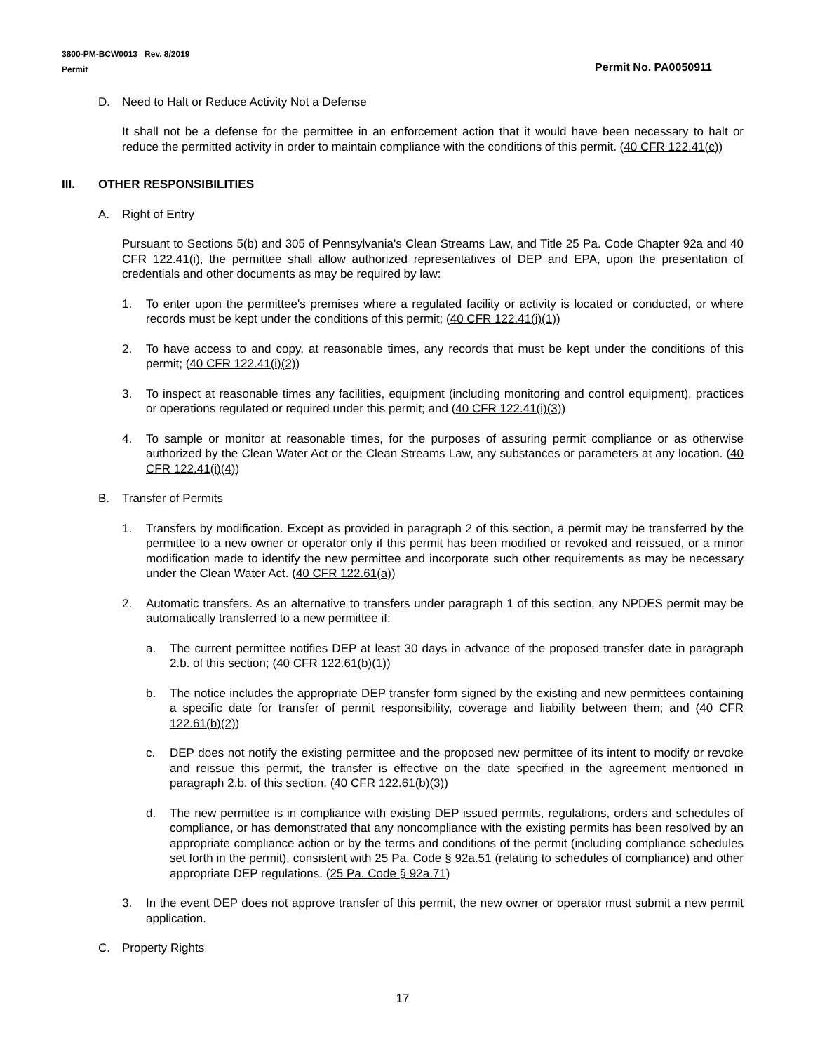3800-PM-BCW0013 Rev. 8/2019
Permit
Permit No. PA0050911
D. Need to Halt or Reduce Activity Not a Defense
It shall not be a defense for the permittee in an enforcement action that it would have been necessary to halt or reduce the permitted activity in order to maintain compliance with the conditions of this permit. (40 CFR 122.41(c))
III. OTHER RESPONSIBILITIES
A. Right of Entry
Pursuant to Sections 5(b) and 305 of Pennsylvania's Clean Streams Law, and Title 25 Pa. Code Chapter 92a and 40 CFR 122.41(i), the permittee shall allow authorized representatives of DEP and EPA, upon the presentation of credentials and other documents as may be required by law:
1. To enter upon the permittee's premises where a regulated facility or activity is located or conducted, or where records must be kept under the conditions of this permit; (40 CFR 122.41(i)(1))
2. To have access to and copy, at reasonable times, any records that must be kept under the conditions of this permit; (40 CFR 122.41(i)(2))
3. To inspect at reasonable times any facilities, equipment (including monitoring and control equipment), practices or operations regulated or required under this permit; and (40 CFR 122.41(i)(3))
4. To sample or monitor at reasonable times, for the purposes of assuring permit compliance or as otherwise authorized by the Clean Water Act or the Clean Streams Law, any substances or parameters at any location. (40 CFR 122.41(i)(4))
B. Transfer of Permits
1. Transfers by modification. Except as provided in paragraph 2 of this section, a permit may be transferred by the permittee to a new owner or operator only if this permit has been modified or revoked and reissued, or a minor modification made to identify the new permittee and incorporate such other requirements as may be necessary under the Clean Water Act. (40 CFR 122.61(a))
2. Automatic transfers. As an alternative to transfers under paragraph 1 of this section, any NPDES permit may be automatically transferred to a new permittee if:
a. The current permittee notifies DEP at least 30 days in advance of the proposed transfer date in paragraph 2.b. of this section; (40 CFR 122.61(b)(1))
b. The notice includes the appropriate DEP transfer form signed by the existing and new permittees containing a specific date for transfer of permit responsibility, coverage and liability between them; and (40 CFR 122.61(b)(2))
c. DEP does not notify the existing permittee and the proposed new permittee of its intent to modify or revoke and reissue this permit, the transfer is effective on the date specified in the agreement mentioned in paragraph 2.b. of this section. (40 CFR 122.61(b)(3))
d. The new permittee is in compliance with existing DEP issued permits, regulations, orders and schedules of compliance, or has demonstrated that any noncompliance with the existing permits has been resolved by an appropriate compliance action or by the terms and conditions of the permit (including compliance schedules set forth in the permit), consistent with 25 Pa. Code § 92a.51 (relating to schedules of compliance) and other appropriate DEP regulations. (25 Pa. Code § 92a.71)
3. In the event DEP does not approve transfer of this permit, the new owner or operator must submit a new permit application.
C. Property Rights
17